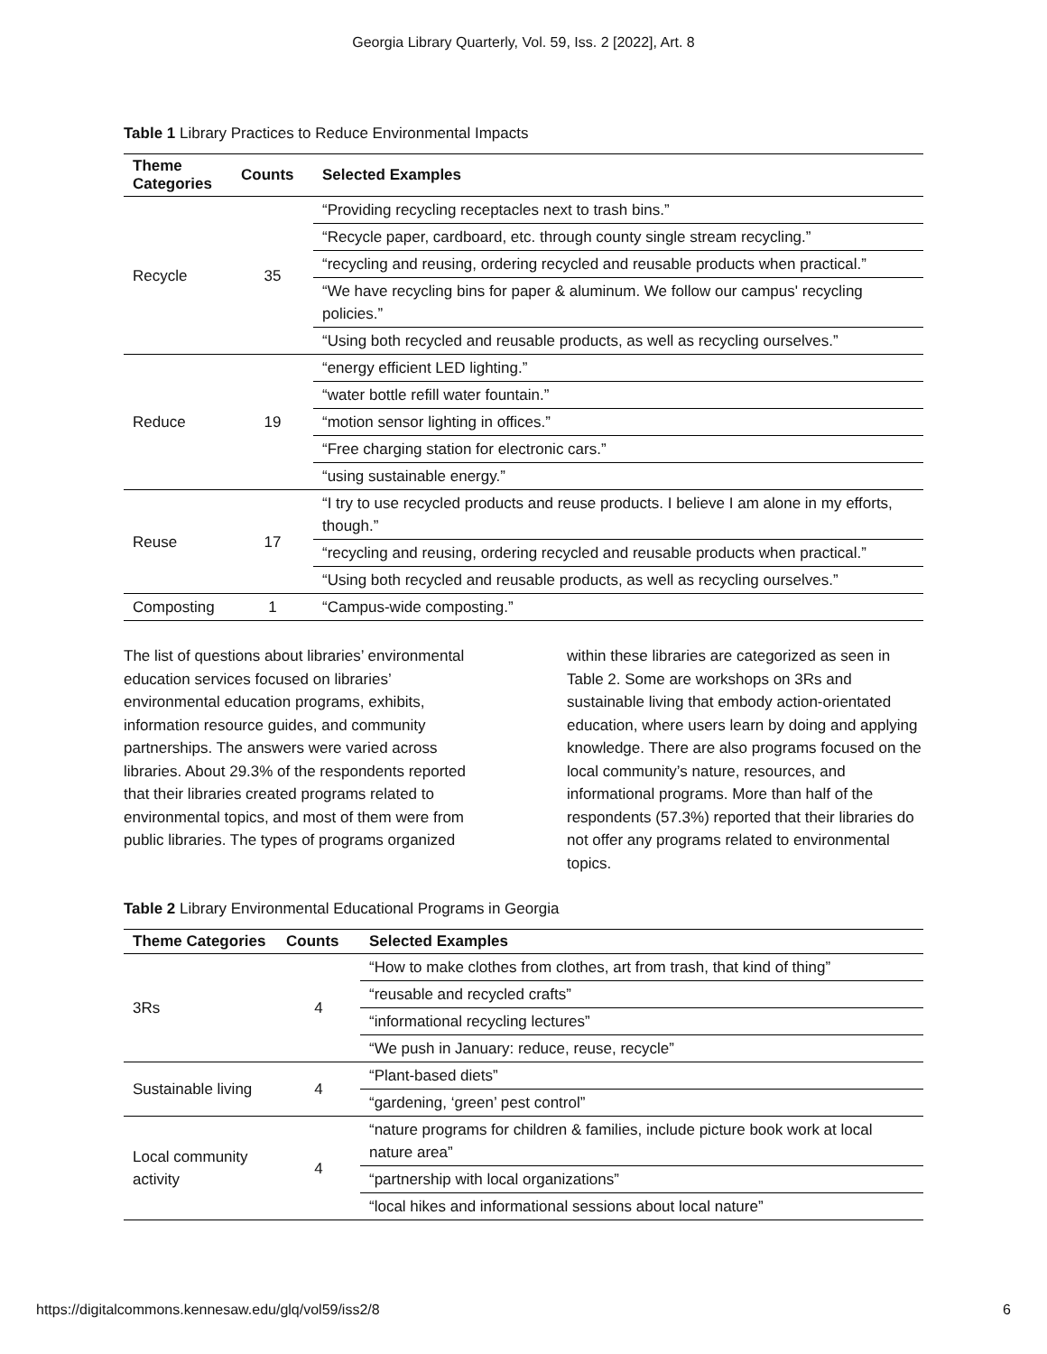Georgia Library Quarterly, Vol. 59, Iss. 2 [2022], Art. 8
Table 1 Library Practices to Reduce Environmental Impacts
| Theme Categories | Counts | Selected Examples |
| --- | --- | --- |
| Recycle | 35 | “Providing recycling receptacles next to trash bins.” |
| | | “Recycle paper, cardboard, etc. through county single stream recycling.” |
| | | “recycling and reusing, ordering recycled and reusable products when practical.” |
| | | “We have recycling bins for paper & aluminum. We follow our campus' recycling policies.” |
| | | “Using both recycled and reusable products, as well as recycling ourselves.” |
| Reduce | 19 | “energy efficient LED lighting.” |
| | | “water bottle refill water fountain.” |
| | | “motion sensor lighting in offices.” |
| | | “Free charging station for electronic cars.” |
| | | “using sustainable energy.” |
| Reuse | 17 | “I try to use recycled products and reuse products. I believe I am alone in my efforts, though.” |
| | | “recycling and reusing, ordering recycled and reusable products when practical.” |
| | | “Using both recycled and reusable products, as well as recycling ourselves.” |
| Composting | 1 | “Campus-wide composting.” |
The list of questions about libraries’ environmental education services focused on libraries’ environmental education programs, exhibits, information resource guides, and community partnerships. The answers were varied across libraries. About 29.3% of the respondents reported that their libraries created programs related to environmental topics, and most of them were from public libraries. The types of programs organized
within these libraries are categorized as seen in Table 2. Some are workshops on 3Rs and sustainable living that embody action-orientated education, where users learn by doing and applying knowledge. There are also programs focused on the local community’s nature, resources, and informational programs. More than half of the respondents (57.3%) reported that their libraries do not offer any programs related to environmental topics.
Table 2 Library Environmental Educational Programs in Georgia
| Theme Categories | Counts | Selected Examples |
| --- | --- | --- |
| 3Rs | 4 | “How to make clothes from clothes, art from trash, that kind of thing” |
| | | “reusable and recycled crafts” |
| | | “informational recycling lectures” |
| | | “We push in January: reduce, reuse, recycle” |
| Sustainable living | 4 | “Plant-based diets” |
| | | “gardening, ‘green’ pest control” |
| Local community activity | 4 | “nature programs for children & families, include picture book work at local nature area” |
| | | “partnership with local organizations” |
| | | “local hikes and informational sessions about local nature” |
https://digitalcommons.kennesaw.edu/glq/vol59/iss2/8 6